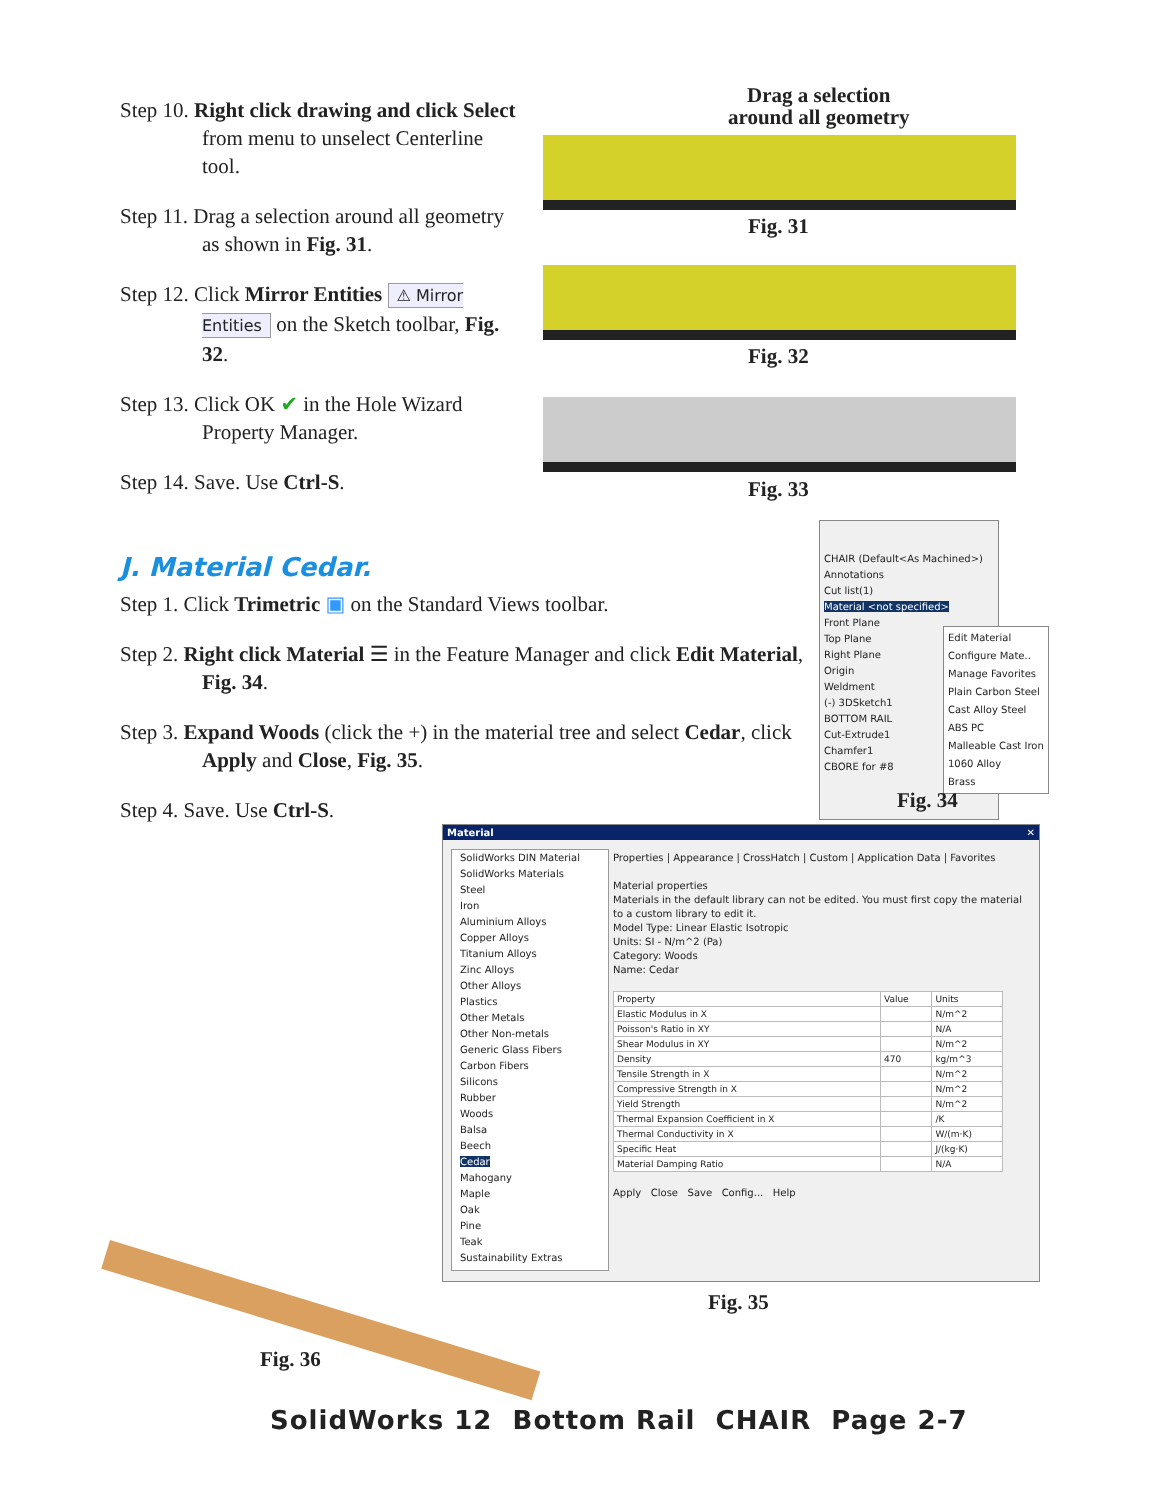Step 10. Right click drawing and click Select from menu to unselect Centerline tool.
Step 11. Drag a selection around all geometry as shown in Fig. 31.
Step 12. Click Mirror Entities ⚠ Mirror Entities on the Sketch toolbar, Fig. 32.
Step 13. Click OK ✔ in the Hole Wizard Property Manager.
Step 14. Save. Use Ctrl-S.
J. Material Cedar.
Step 1. Click Trimetric ▣ on the Standard Views toolbar.
Step 2. Right click Material ☰ in the Feature Manager and click Edit Material, Fig. 34.
Step 3. Expand Woods (click the +) in the material tree and select Cedar, click Apply and Close, Fig. 35.
Step 4. Save. Use Ctrl-S.
Drag a selection
around all geometry
Fig. 31
Fig. 32
Fig. 33
CHAIR (Default<As Machined>)
Annotations
Cut list(1)
Material <not specified>
Front Plane
Top Plane
Right Plane
Origin
Weldment
(-) 3DSketch1
BOTTOM RAIL
Cut-Extrude1
Chamfer1
CBORE for #8
Edit Material
Configure Mate..
Manage Favorites
Plain Carbon Steel
Cast Alloy Steel
ABS PC
Malleable Cast Iron
1060 Alloy
Brass
Fig. 34
Material ✕
SolidWorks DIN Material
SolidWorks Materials
Steel
Iron
Aluminium Alloys
Copper Alloys
Titanium Alloys
Zinc Alloys
Other Alloys
Plastics
Other Metals
Other Non-metals
Generic Glass Fibers
Carbon Fibers
Silicons
Rubber
Woods
Balsa
Beech
Cedar
Mahogany
Maple
Oak
Pine
Teak
Sustainability Extras
Properties | Appearance | CrossHatch | Custom | Application Data | Favorites
Material properties
Materials in the default library can not be edited. You must first copy the material to a custom library to edit it.
Model Type: Linear Elastic Isotropic
Units: SI - N/m^2 (Pa)
Category: Woods
Name: Cedar
| Property | Value | Units |
| --- | --- | --- |
| Elastic Modulus in X | | N/m^2 |
| Poisson's Ratio in XY | | N/A |
| Shear Modulus in XY | | N/m^2 |
| Density | 470 | kg/m^3 |
| Tensile Strength in X | | N/m^2 |
| Compressive Strength in X | | N/m^2 |
| Yield Strength | | N/m^2 |
| Thermal Expansion Coefficient in X | | /K |
| Thermal Conductivity in X | | W/(m·K) |
| Specific Heat | | J/(kg·K) |
| Material Damping Ratio | | N/A |
Apply Close Save Config... Help
Fig. 35
Fig. 36
SolidWorks 12 Bottom Rail CHAIR Page 2-7